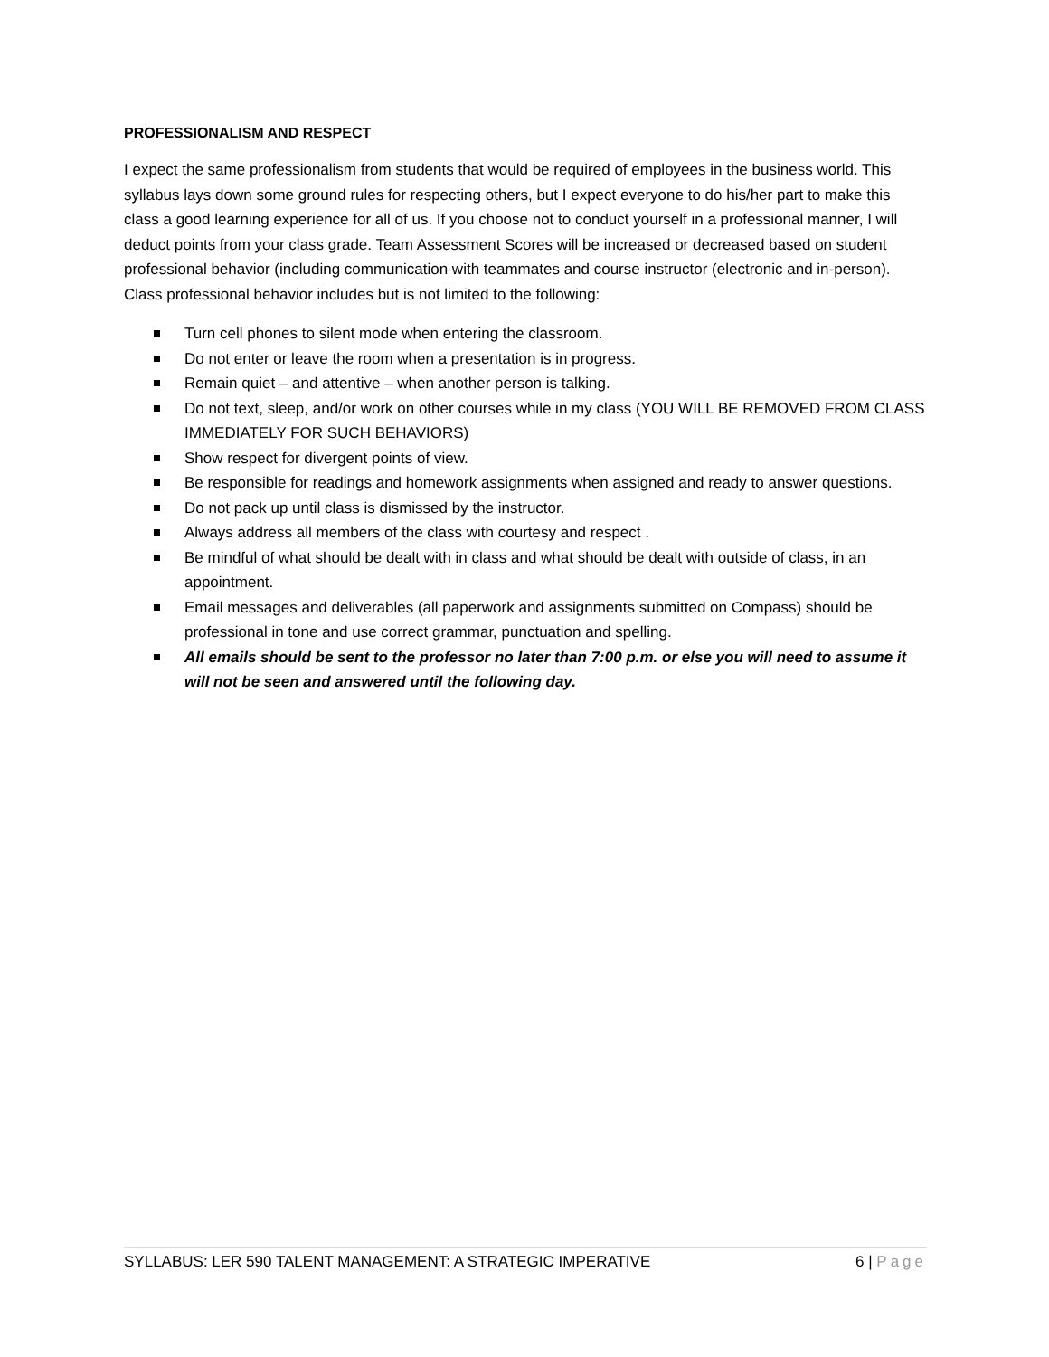PROFESSIONALISM AND RESPECT
I expect the same professionalism from students that would be required of employees in the business world. This syllabus lays down some ground rules for respecting others, but I expect everyone to do his/her part to make this class a good learning experience for all of us. If you choose not to conduct yourself in a professional manner, I will deduct points from your class grade. Team Assessment Scores will be increased or decreased based on student professional behavior (including communication with teammates and course instructor (electronic and in-person). Class professional behavior includes but is not limited to the following:
Turn cell phones to silent mode when entering the classroom.
Do not enter or leave the room when a presentation is in progress.
Remain quiet – and attentive – when another person is talking.
Do not text, sleep, and/or work on other courses while in my class (YOU WILL BE REMOVED FROM CLASS IMMEDIATELY FOR SUCH BEHAVIORS)
Show respect for divergent points of view.
Be responsible for readings and homework assignments when assigned and ready to answer questions.
Do not pack up until class is dismissed by the instructor.
Always address all members of the class with courtesy and respect .
Be mindful of what should be dealt with in class and what should be dealt with outside of class, in an appointment.
Email messages and deliverables (all paperwork and assignments submitted on Compass) should be professional in tone and use correct grammar, punctuation and spelling.
All emails should be sent to the professor no later than 7:00 p.m. or else you will need to assume it will not be seen and answered until the following day.
SYLLABUS: LER 590 TALENT MANAGEMENT: A STRATEGIC IMPERATIVE 6 | Page